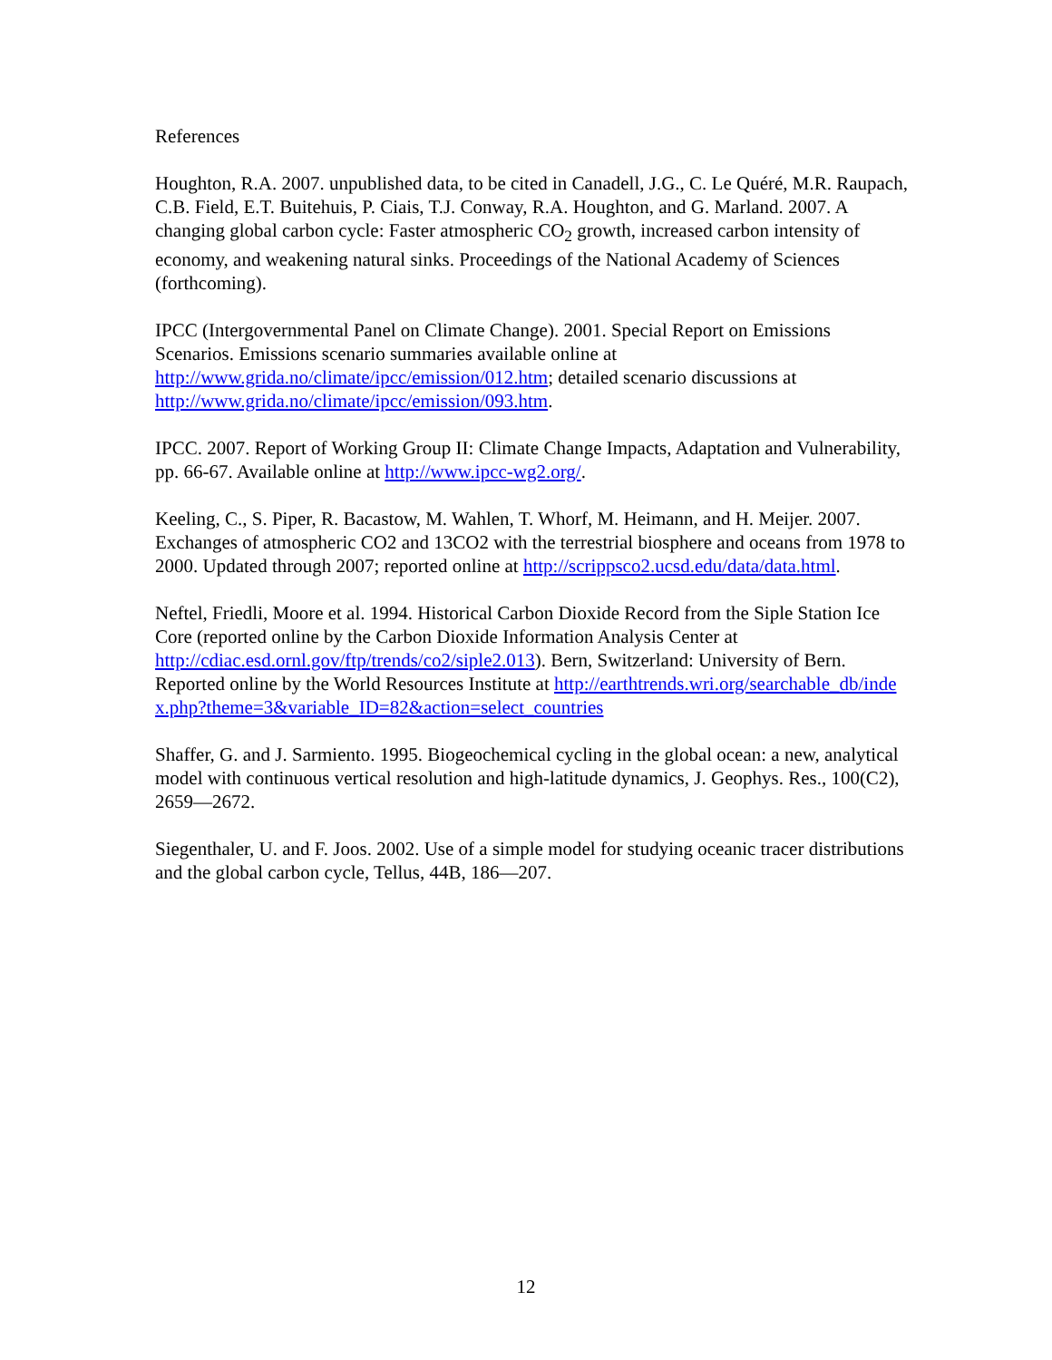References
Houghton, R.A. 2007. unpublished data, to be cited in Canadell, J.G., C. Le Quéré, M.R. Raupach, C.B. Field, E.T. Buitehuis, P. Ciais, T.J. Conway, R.A. Houghton, and G. Marland. 2007. A changing global carbon cycle: Faster atmospheric CO<sub>2</sub> growth, increased carbon intensity of economy, and weakening natural sinks. Proceedings of the National Academy of Sciences (forthcoming).
IPCC (Intergovernmental Panel on Climate Change). 2001. Special Report on Emissions Scenarios. Emissions scenario summaries available online at http://www.grida.no/climate/ipcc/emission/012.htm; detailed scenario discussions at http://www.grida.no/climate/ipcc/emission/093.htm.
IPCC. 2007. Report of Working Group II: Climate Change Impacts, Adaptation and Vulnerability, pp. 66-67. Available online at http://www.ipcc-wg2.org/.
Keeling, C., S. Piper, R. Bacastow, M. Wahlen, T. Whorf, M. Heimann, and H. Meijer. 2007. Exchanges of atmospheric CO2 and 13CO2 with the terrestrial biosphere and oceans from 1978 to 2000. Updated through 2007; reported online at http://scrippsco2.ucsd.edu/data/data.html.
Neftel, Friedli, Moore et al. 1994. Historical Carbon Dioxide Record from the Siple Station Ice Core (reported online by the Carbon Dioxide Information Analysis Center at http://cdiac.esd.ornl.gov/ftp/trends/co2/siple2.013). Bern, Switzerland: University of Bern. Reported online by the World Resources Institute at http://earthtrends.wri.org/searchable_db/index.php?theme=3&variable_ID=82&action=select_countries
Shaffer, G. and J. Sarmiento. 1995. Biogeochemical cycling in the global ocean: a new, analytical model with continuous vertical resolution and high-latitude dynamics, J. Geophys. Res., 100(C2), 2659—2672.
Siegenthaler, U. and F. Joos. 2002. Use of a simple model for studying oceanic tracer distributions and the global carbon cycle, Tellus, 44B, 186—207.
12